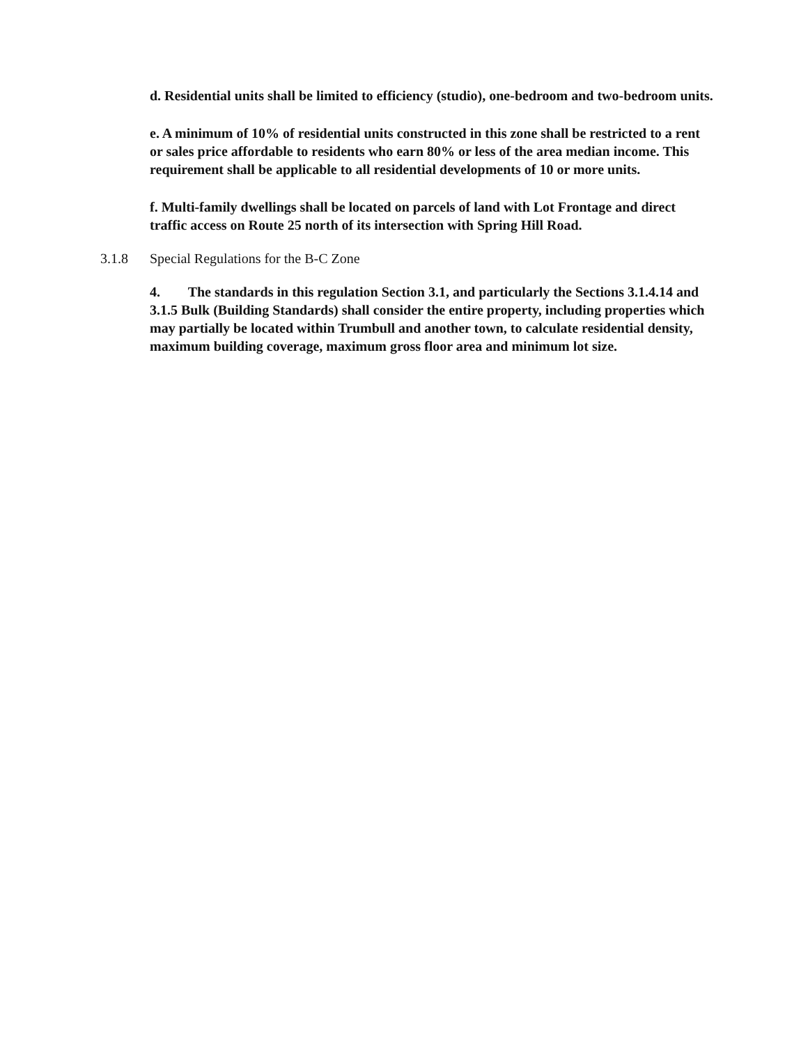d. Residential units shall be limited to efficiency (studio), one-bedroom and two-bedroom units.
e. A minimum of 10% of residential units constructed in this zone shall be restricted to a rent or sales price affordable to residents who earn 80% or less of the area median income. This requirement shall be applicable to all residential developments of 10 or more units.
f. Multi-family dwellings shall be located on parcels of land with Lot Frontage and direct traffic access on Route 25 north of its intersection with Spring Hill Road.
3.1.8 Special Regulations for the B-C Zone
4. The standards in this regulation Section 3.1, and particularly the Sections 3.1.4.14 and 3.1.5 Bulk (Building Standards) shall consider the entire property, including properties which may partially be located within Trumbull and another town, to calculate residential density, maximum building coverage, maximum gross floor area and minimum lot size.